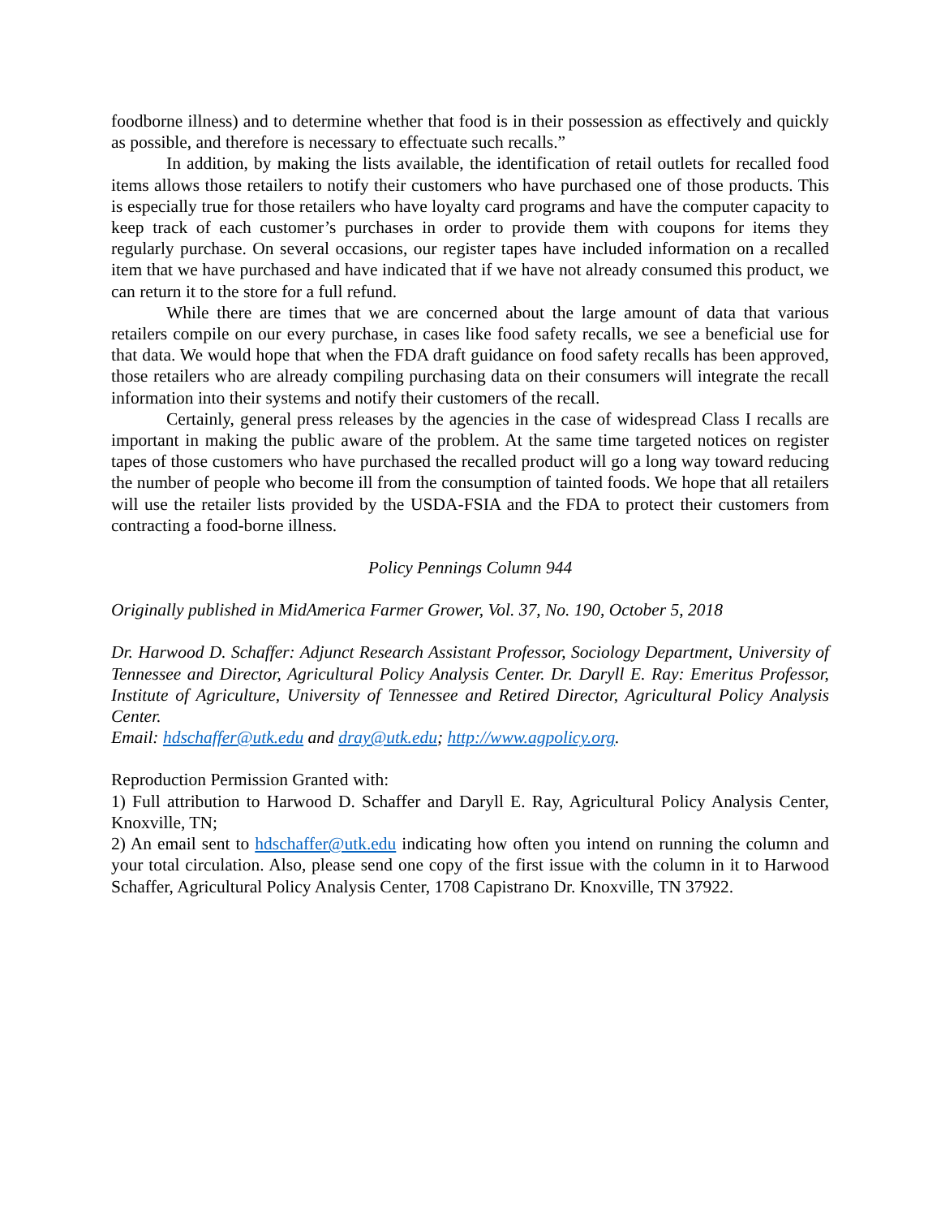foodborne illness) and to determine whether that food is in their possession as effectively and quickly as possible, and therefore is necessary to effectuate such recalls.”
In addition, by making the lists available, the identification of retail outlets for recalled food items allows those retailers to notify their customers who have purchased one of those products. This is especially true for those retailers who have loyalty card programs and have the computer capacity to keep track of each customer’s purchases in order to provide them with coupons for items they regularly purchase. On several occasions, our register tapes have included information on a recalled item that we have purchased and have indicated that if we have not already consumed this product, we can return it to the store for a full refund.
While there are times that we are concerned about the large amount of data that various retailers compile on our every purchase, in cases like food safety recalls, we see a beneficial use for that data. We would hope that when the FDA draft guidance on food safety recalls has been approved, those retailers who are already compiling purchasing data on their consumers will integrate the recall information into their systems and notify their customers of the recall.
Certainly, general press releases by the agencies in the case of widespread Class I recalls are important in making the public aware of the problem. At the same time targeted notices on register tapes of those customers who have purchased the recalled product will go a long way toward reducing the number of people who become ill from the consumption of tainted foods. We hope that all retailers will use the retailer lists provided by the USDA-FSIA and the FDA to protect their customers from contracting a food-borne illness.
Policy Pennings Column 944
Originally published in MidAmerica Farmer Grower, Vol. 37, No. 190, October 5, 2018
Dr. Harwood D. Schaffer: Adjunct Research Assistant Professor, Sociology Department, University of Tennessee and Director, Agricultural Policy Analysis Center. Dr. Daryll E. Ray: Emeritus Professor, Institute of Agriculture, University of Tennessee and Retired Director, Agricultural Policy Analysis Center.
Email: hdschaffer@utk.edu and dray@utk.edu; http://www.agpolicy.org.
Reproduction Permission Granted with:
1) Full attribution to Harwood D. Schaffer and Daryll E. Ray, Agricultural Policy Analysis Center, Knoxville, TN;
2) An email sent to hdschaffer@utk.edu indicating how often you intend on running the column and your total circulation. Also, please send one copy of the first issue with the column in it to Harwood Schaffer, Agricultural Policy Analysis Center, 1708 Capistrano Dr. Knoxville, TN 37922.